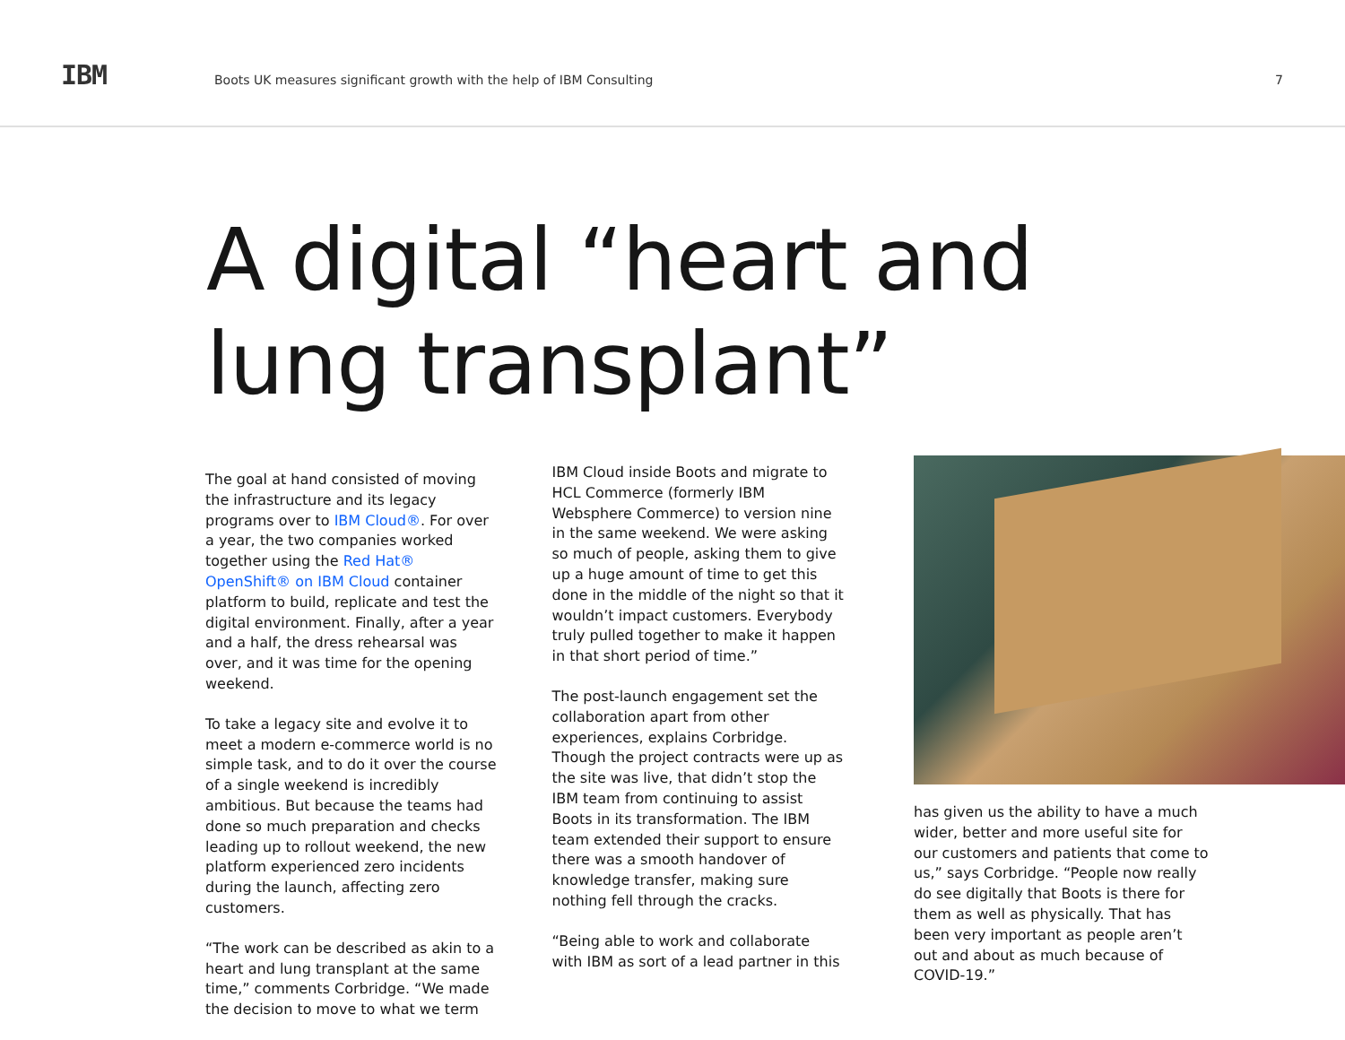IBM
Boots UK measures significant growth with the help of IBM Consulting
7
A digital “heart and
lung transplant”
The goal at hand consisted of moving the infrastructure and its legacy programs over to IBM Cloud®. For over a year, the two companies worked together using the Red Hat® OpenShift® on IBM Cloud container platform to build, replicate and test the digital environment. Finally, after a year and a half, the dress rehearsal was over, and it was time for the opening weekend.
To take a legacy site and evolve it to meet a modern e-commerce world is no simple task, and to do it over the course of a single weekend is incredibly ambitious. But because the teams had done so much preparation and checks leading up to rollout weekend, the new platform experienced zero incidents during the launch, affecting zero customers.
“The work can be described as akin to a heart and lung transplant at the same time,” comments Corbridge. “We made the decision to move to what we term
IBM Cloud inside Boots and migrate to HCL Commerce (formerly IBM Websphere Commerce) to version nine in the same weekend. We were asking so much of people, asking them to give up a huge amount of time to get this done in the middle of the night so that it wouldn’t impact customers. Everybody truly pulled together to make it happen in that short period of time.”
The post-launch engagement set the collaboration apart from other experiences, explains Corbridge. Though the project contracts were up as the site was live, that didn’t stop the IBM team from continuing to assist Boots in its transformation. The IBM team extended their support to ensure there was a smooth handover of knowledge transfer, making sure nothing fell through the cracks.
“Being able to work and collaborate with IBM as sort of a lead partner in this
has given us the ability to have a much wider, better and more useful site for our customers and patients that come to us,” says Corbridge. “People now really do see digitally that Boots is there for them as well as physically. That has been very important as people aren’t out and about as much because of COVID-19.”